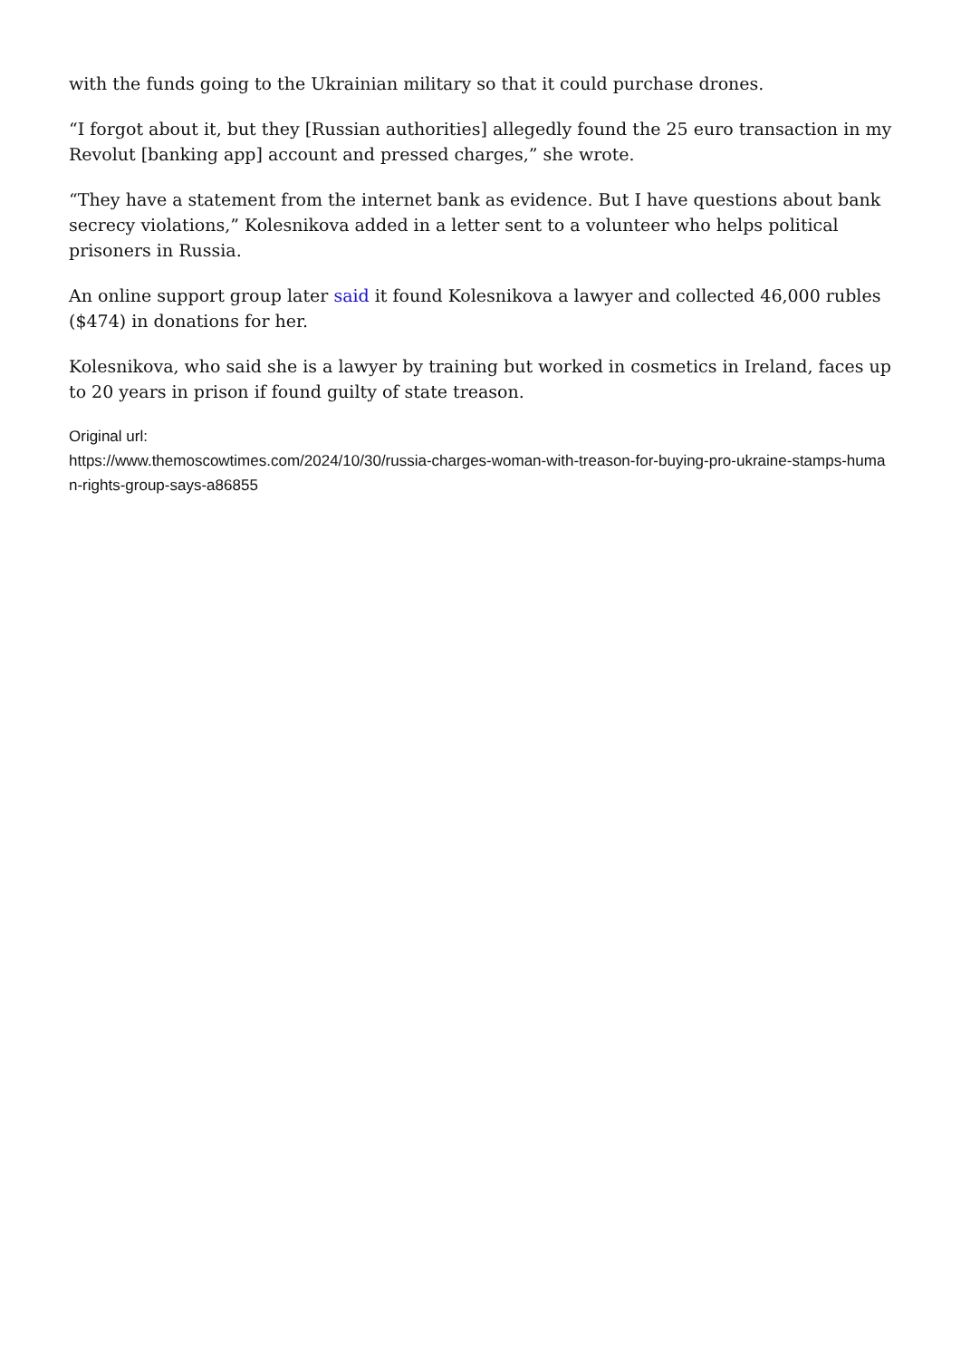with the funds going to the Ukrainian military so that it could purchase drones.
“I forgot about it, but they [Russian authorities] allegedly found the 25 euro transaction in my Revolut [banking app] account and pressed charges,” she wrote.
“They have a statement from the internet bank as evidence. But I have questions about bank secrecy violations,” Kolesnikova added in a letter sent to a volunteer who helps political prisoners in Russia.
An online support group later said it found Kolesnikova a lawyer and collected 46,000 rubles ($474) in donations for her.
Kolesnikova, who said she is a lawyer by training but worked in cosmetics in Ireland, faces up to 20 years in prison if found guilty of state treason.
Original url:
https://www.themoscowtimes.com/2024/10/30/russia-charges-woman-with-treason-for-buying-pro-ukraine-stamps-human-rights-group-says-a86855